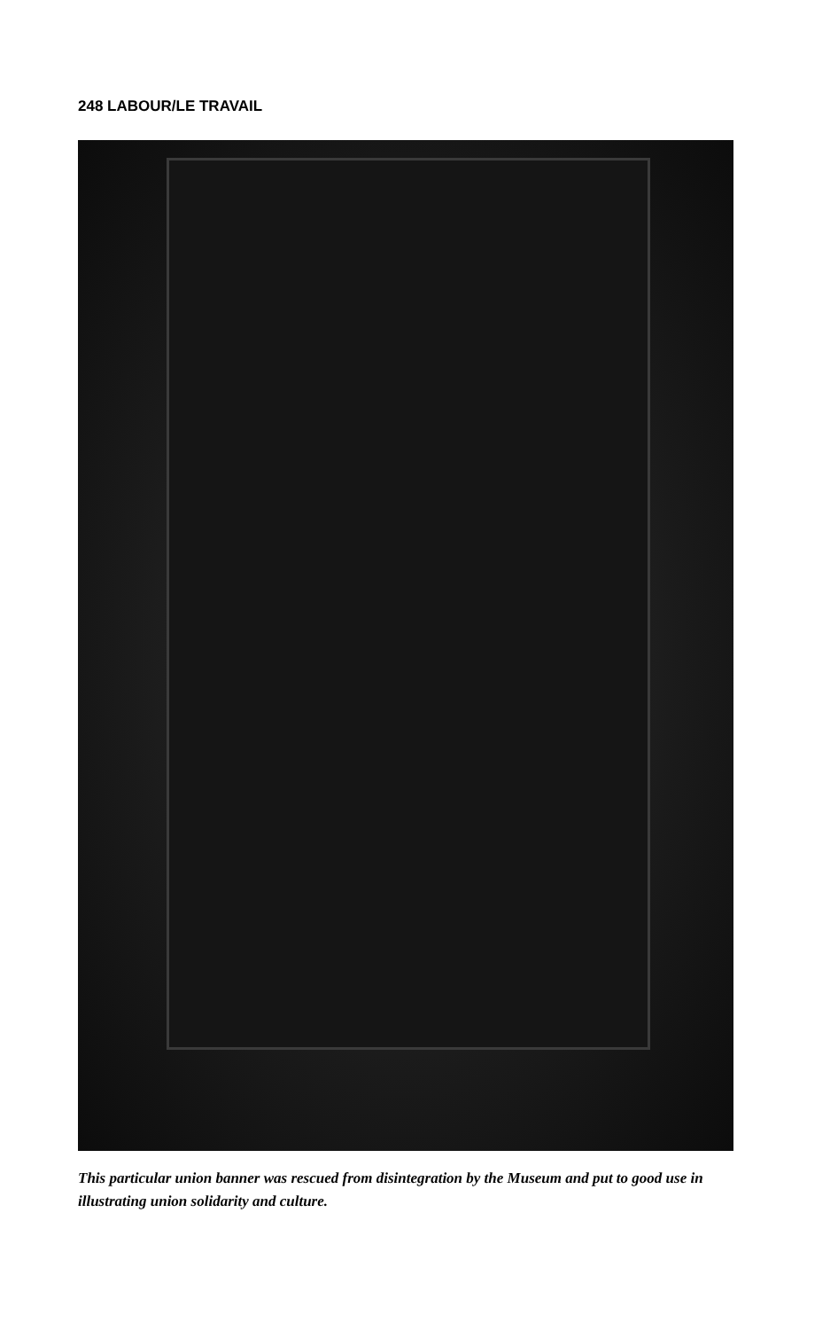248 LABOUR/LE TRAVAIL
This particular union banner was rescued from disintegration by the Museum and put to good use in illustrating union solidarity and culture.